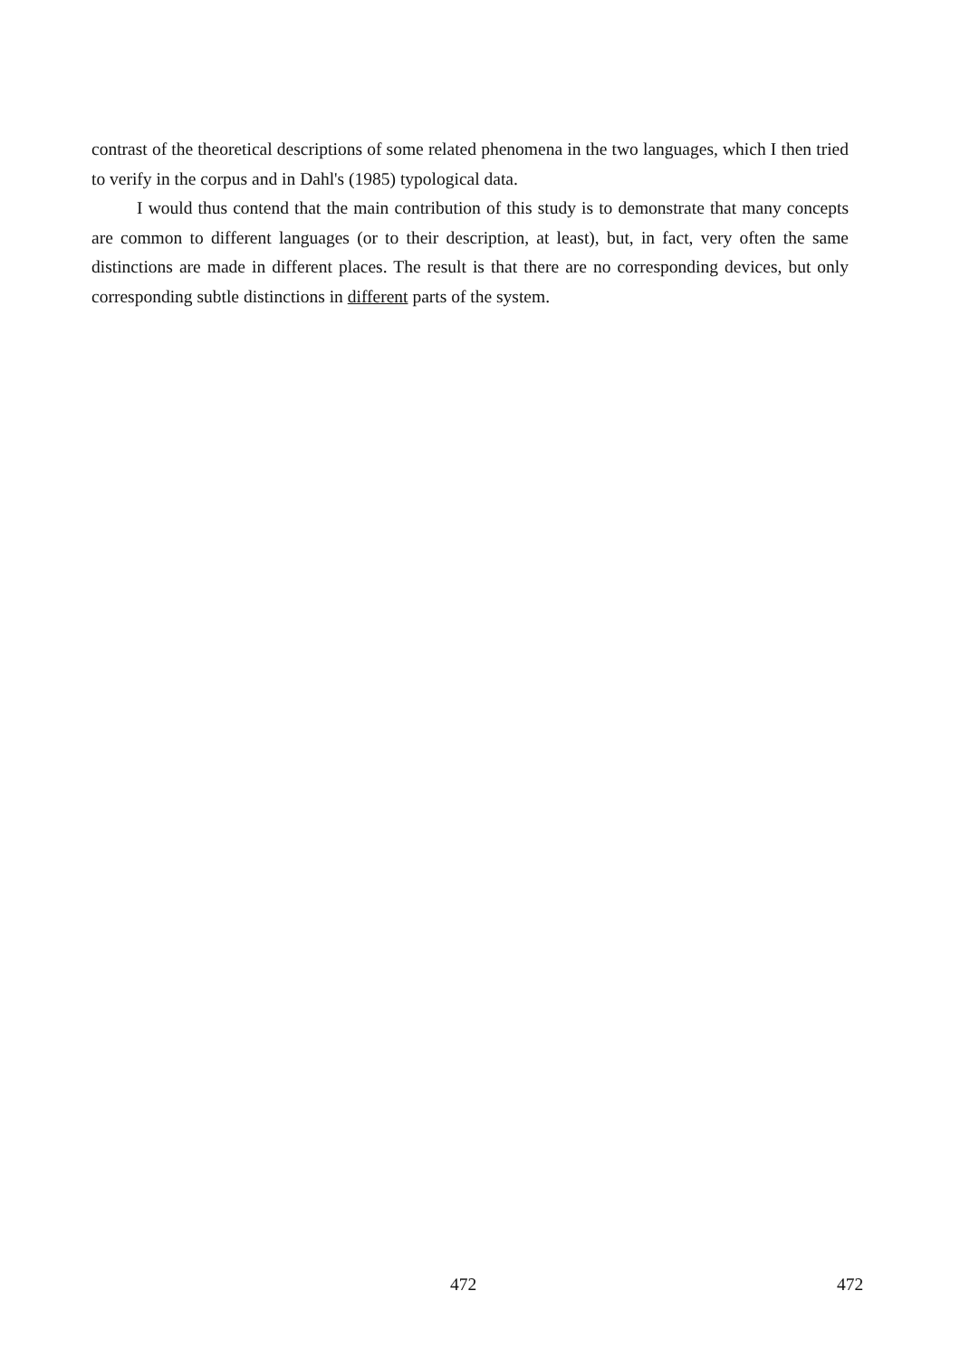contrast of the theoretical descriptions of some related phenomena in the two languages, which I then tried to verify in the corpus and in Dahl's (1985) typological data.
I would thus contend that the main contribution of this study is to demonstrate that many concepts are common to different languages (or to their description, at least), but, in fact, very often the same distinctions are made in different places. The result is that there are no corresponding devices, but only corresponding subtle distinctions in different parts of the system.
472 472